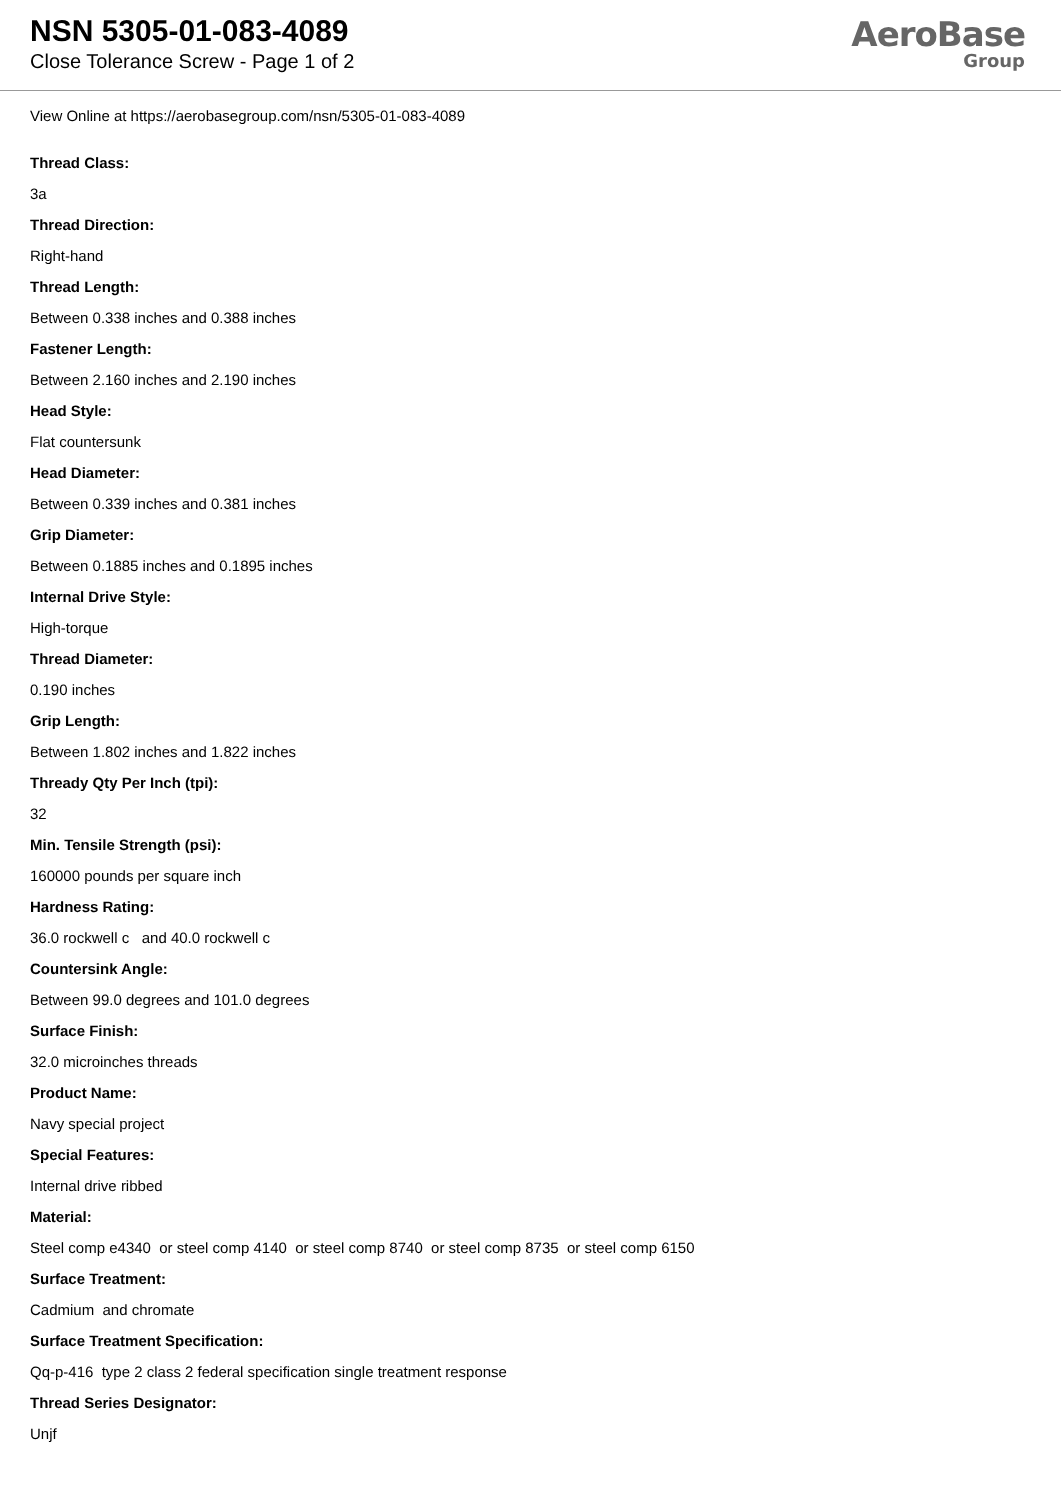NSN 5305-01-083-4089
Close Tolerance Screw - Page 1 of 2
AeroBase
Group
View Online at https://aerobasegroup.com/nsn/5305-01-083-4089
Thread Class:
3a
Thread Direction:
Right-hand
Thread Length:
Between 0.338 inches and 0.388 inches
Fastener Length:
Between 2.160 inches and 2.190 inches
Head Style:
Flat countersunk
Head Diameter:
Between 0.339 inches and 0.381 inches
Grip Diameter:
Between 0.1885 inches and 0.1895 inches
Internal Drive Style:
High-torque
Thread Diameter:
0.190 inches
Grip Length:
Between 1.802 inches and 1.822 inches
Thready Qty Per Inch (tpi):
32
Min. Tensile Strength (psi):
160000 pounds per square inch
Hardness Rating:
36.0 rockwell c and 40.0 rockwell c
Countersink Angle:
Between 99.0 degrees and 101.0 degrees
Surface Finish:
32.0 microinches threads
Product Name:
Navy special project
Special Features:
Internal drive ribbed
Material:
Steel comp e4340 or steel comp 4140 or steel comp 8740 or steel comp 8735 or steel comp 6150
Surface Treatment:
Cadmium and chromate
Surface Treatment Specification:
Qq-p-416 type 2 class 2 federal specification single treatment response
Thread Series Designator:
Unjf